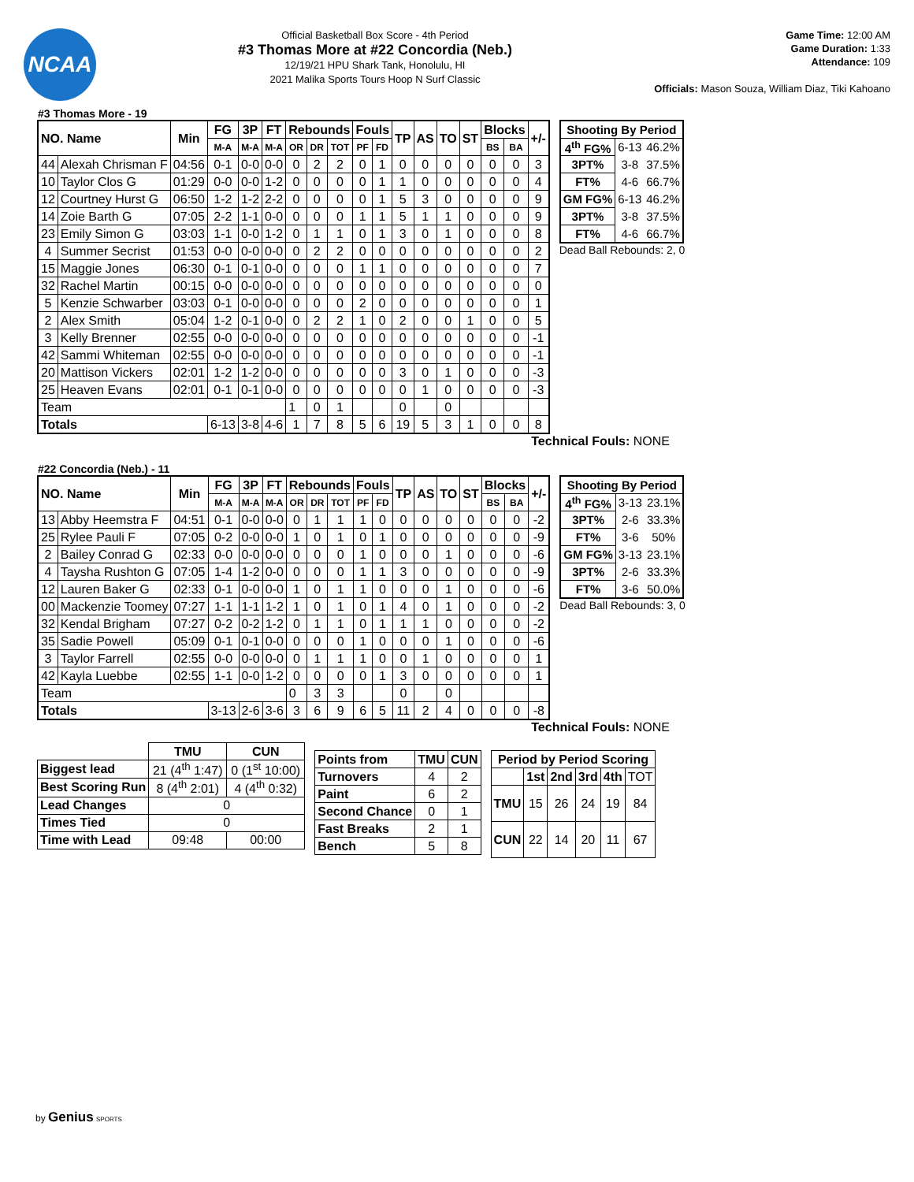NCAA
Official Basketball Box Score - 4th Period
#3 Thomas More at #22 Concordia (Neb.)
12/19/21 HPU Shark Tank, Honolulu, HI
2021 Malika Sports Tours Hoop N Surf Classic
Game Time: 12:00 AM
Game Duration: 1:33
Attendance: 109
Officials: Mason Souza, William Diaz, Tiki Kahoano
#3 Thomas More - 19
| NO. Name | | Min | FG | 3P | FT | Rebounds | | | Fouls | | TP | AS | TO | ST | Blocks | | +/- |
| --- | --- | --- | --- | --- | --- | --- | --- | --- | --- | --- | --- | --- | --- | --- | --- | --- | --- |
| | | | M-A | M-A | M-A | OR | DR | TOT | PF | FD | | | | | BS | BA | |
| 44 | Alexah Chrisman F | 04:56 | 0-1 | 0-0 | 0-0 | 0 | 2 | 2 | 0 | 1 | 0 | 0 | 0 | 0 | 0 | 0 | 3 |
| 10 | Taylor Clos G | 01:29 | 0-0 | 0-0 | 1-2 | 0 | 0 | 0 | 0 | 1 | 1 | 0 | 0 | 0 | 0 | 0 | 4 |
| 12 | Courtney Hurst G | 06:50 | 1-2 | 1-2 | 2-2 | 0 | 0 | 0 | 0 | 1 | 5 | 3 | 0 | 0 | 0 | 0 | 9 |
| 14 | Zoie Barth G | 07:05 | 2-2 | 1-1 | 0-0 | 0 | 0 | 0 | 1 | 1 | 5 | 1 | 1 | 0 | 0 | 0 | 9 |
| 23 | Emily Simon G | 03:03 | 1-1 | 0-0 | 1-2 | 0 | 1 | 1 | 0 | 1 | 3 | 0 | 1 | 0 | 0 | 0 | 8 |
| 4 | Summer Secrist | 01:53 | 0-0 | 0-0 | 0-0 | 0 | 2 | 2 | 0 | 0 | 0 | 0 | 0 | 0 | 0 | 0 | 2 |
| 15 | Maggie Jones | 06:30 | 0-1 | 0-1 | 0-0 | 0 | 0 | 0 | 1 | 1 | 0 | 0 | 0 | 0 | 0 | 0 | 7 |
| 32 | Rachel Martin | 00:15 | 0-0 | 0-0 | 0-0 | 0 | 0 | 0 | 0 | 0 | 0 | 0 | 0 | 0 | 0 | 0 | 0 |
| 5 | Kenzie Schwarber | 03:03 | 0-1 | 0-0 | 0-0 | 0 | 0 | 0 | 2 | 0 | 0 | 0 | 0 | 0 | 0 | 0 | 1 |
| 2 | Alex Smith | 05:04 | 1-2 | 0-1 | 0-0 | 0 | 2 | 2 | 1 | 0 | 2 | 0 | 0 | 1 | 0 | 0 | 5 |
| 3 | Kelly Brenner | 02:55 | 0-0 | 0-0 | 0-0 | 0 | 0 | 0 | 0 | 0 | 0 | 0 | 0 | 0 | 0 | 0 | -1 |
| 42 | Sammi Whiteman | 02:55 | 0-0 | 0-0 | 0-0 | 0 | 0 | 0 | 0 | 0 | 0 | 0 | 0 | 0 | 0 | 0 | -1 |
| 20 | Mattison Vickers | 02:01 | 1-2 | 1-2 | 0-0 | 0 | 0 | 0 | 0 | 0 | 3 | 0 | 1 | 0 | 0 | 0 | -3 |
| 25 | Heaven Evans | 02:01 | 0-1 | 0-1 | 0-0 | 0 | 0 | 0 | 0 | 0 | 0 | 1 | 0 | 0 | 0 | 0 | -3 |
| Team | | | | | | 1 | 0 | 1 | | | 0 | | 0 | | | | |
| Totals | | | 6-13 | 3-8 | 4-6 | 1 | 7 | 8 | 5 | 6 | 19 | 5 | 3 | 1 | 0 | 0 | 8 |
| Shooting By Period | | |
| --- | --- | --- |
| 4<sup>th</sup> FG% | 6-13 | 46.2% |
| 3PT% | 3-8 | 37.5% |
| FT% | 4-6 | 66.7% |
| GM FG% | 6-13 | 46.2% |
| 3PT% | 3-8 | 37.5% |
| FT% | 4-6 | 66.7% |
Dead Ball Rebounds: 2, 0
Technical Fouls: NONE
#22 Concordia (Neb.) - 11
| NO. Name | | Min | FG | 3P | FT | Rebounds | | | Fouls | | TP | AS | TO | ST | Blocks | | +/- |
| --- | --- | --- | --- | --- | --- | --- | --- | --- | --- | --- | --- | --- | --- | --- | --- | --- | --- |
| | | | M-A | M-A | M-A | OR | DR | TOT | PF | FD | | | | | BS | BA | |
| 13 | Abby Heemstra F | 04:51 | 0-1 | 0-0 | 0-0 | 0 | 1 | 1 | 1 | 0 | 0 | 0 | 0 | 0 | 0 | 0 | -2 |
| 25 | Rylee Pauli F | 07:05 | 0-2 | 0-0 | 0-0 | 1 | 0 | 1 | 0 | 1 | 0 | 0 | 0 | 0 | 0 | 0 | -9 |
| 2 | Bailey Conrad G | 02:33 | 0-0 | 0-0 | 0-0 | 0 | 0 | 0 | 1 | 0 | 0 | 0 | 1 | 0 | 0 | 0 | -6 |
| 4 | Taysha Rushton G | 07:05 | 1-4 | 1-2 | 0-0 | 0 | 0 | 0 | 1 | 1 | 3 | 0 | 0 | 0 | 0 | 0 | -9 |
| 12 | Lauren Baker G | 02:33 | 0-1 | 0-0 | 0-0 | 1 | 0 | 1 | 1 | 0 | 0 | 0 | 1 | 0 | 0 | 0 | -6 |
| 00 | Mackenzie Toomey | 07:27 | 1-1 | 1-1 | 1-2 | 1 | 0 | 1 | 0 | 1 | 4 | 0 | 1 | 0 | 0 | 0 | -2 |
| 32 | Kendal Brigham | 07:27 | 0-2 | 0-2 | 1-2 | 0 | 1 | 1 | 0 | 1 | 1 | 1 | 0 | 0 | 0 | 0 | -2 |
| 35 | Sadie Powell | 05:09 | 0-1 | 0-1 | 0-0 | 0 | 0 | 0 | 1 | 0 | 0 | 0 | 1 | 0 | 0 | 0 | -6 |
| 3 | Taylor Farrell | 02:55 | 0-0 | 0-0 | 0-0 | 0 | 1 | 1 | 1 | 0 | 0 | 1 | 0 | 0 | 0 | 0 | 1 |
| 42 | Kayla Luebbe | 02:55 | 1-1 | 0-0 | 1-2 | 0 | 0 | 0 | 0 | 1 | 3 | 0 | 0 | 0 | 0 | 0 | 1 |
| Team | | | | | | 0 | 3 | 3 | | | 0 | | 0 | | | | |
| Totals | | | 3-13 | 2-6 | 3-6 | 3 | 6 | 9 | 6 | 5 | 11 | 2 | 4 | 0 | 0 | 0 | -8 |
| Shooting By Period | | |
| --- | --- | --- |
| 4<sup>th</sup> FG% | 3-13 | 23.1% |
| 3PT% | 2-6 | 33.3% |
| FT% | 3-6 | 50% |
| GM FG% | 3-13 | 23.1% |
| 3PT% | 2-6 | 33.3% |
| FT% | 3-6 | 50.0% |
Dead Ball Rebounds: 3, 0
Technical Fouls: NONE
| | TMU | CUN |
| Biggest lead | 21 (4<sup>th</sup> 1:47) | 0 (1<sup>st</sup> 10:00) |
| Best Scoring Run | 8 (4<sup>th</sup> 2:01) | 4 (4<sup>th</sup> 0:32) |
| Lead Changes | 0 | |
| Times Tied | 0 | |
| Time with Lead | 09:48 | 00:00 |
| Points from | TMU | CUN |
| --- | --- | --- |
| Turnovers | 4 | 2 |
| Paint | 6 | 2 |
| Second Chance | 0 | 1 |
| Fast Breaks | 2 | 1 |
| Bench | 5 | 8 |
| Period by Period Scoring | | | | | |
| --- | --- | --- | --- | --- | --- |
| | 1st | 2nd | 3rd | 4th | TOT |
| TMU | 15 | 26 | 24 | 19 | 84 |
| CUN | 22 | 14 | 20 | 11 | 67 |
by Genius SPORTS